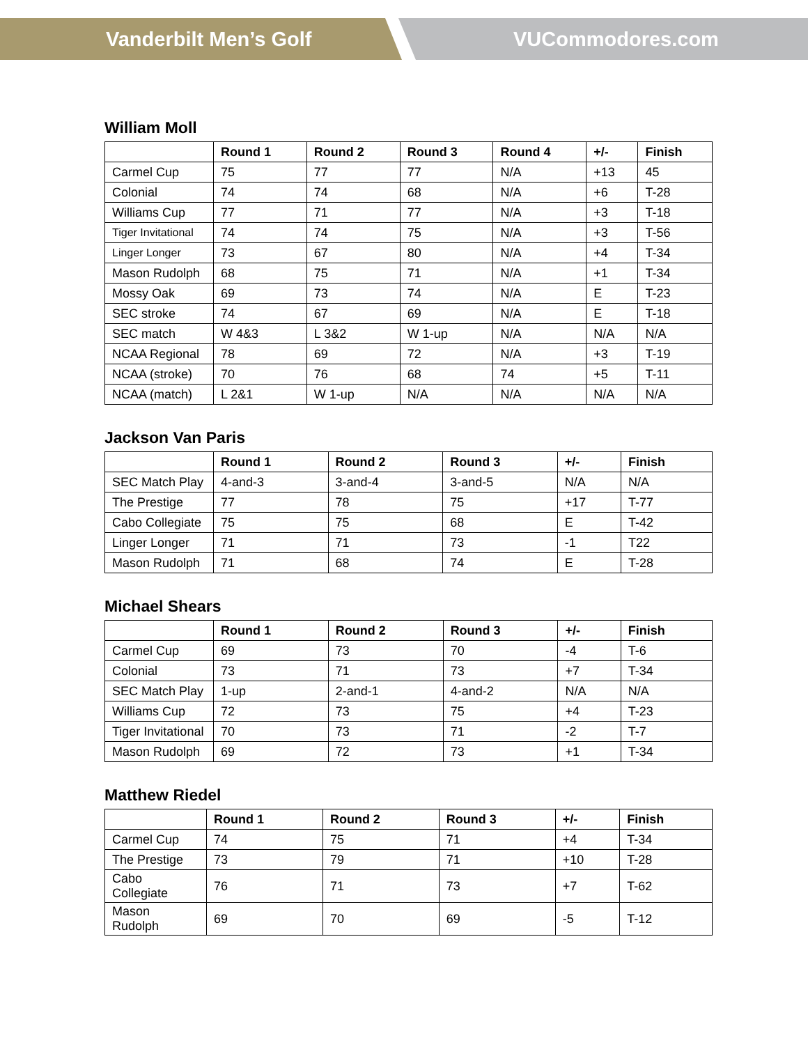Vanderbilt Men’s Golf VUCommodores.com
William Moll
| | Round 1 | Round 2 | Round 3 | Round 4 | +/- | Finish |
| --- | --- | --- | --- | --- | --- | --- |
| Carmel Cup | 75 | 77 | 77 | N/A | +13 | 45 |
| Colonial | 74 | 74 | 68 | N/A | +6 | T-28 |
| Williams Cup | 77 | 71 | 77 | N/A | +3 | T-18 |
| Tiger Invitational | 74 | 74 | 75 | N/A | +3 | T-56 |
| Linger Longer | 73 | 67 | 80 | N/A | +4 | T-34 |
| Mason Rudolph | 68 | 75 | 71 | N/A | +1 | T-34 |
| Mossy Oak | 69 | 73 | 74 | N/A | E | T-23 |
| SEC stroke | 74 | 67 | 69 | N/A | E | T-18 |
| SEC match | W 4&3 | L 3&2 | W 1-up | N/A | N/A | N/A |
| NCAA Regional | 78 | 69 | 72 | N/A | +3 | T-19 |
| NCAA (stroke) | 70 | 76 | 68 | 74 | +5 | T-11 |
| NCAA (match) | L 2&1 | W 1-up | N/A | N/A | N/A | N/A |
Jackson Van Paris
| | Round 1 | Round 2 | Round 3 | +/- | Finish |
| --- | --- | --- | --- | --- | --- |
| SEC Match Play | 4-and-3 | 3-and-4 | 3-and-5 | N/A | N/A |
| The Prestige | 77 | 78 | 75 | +17 | T-77 |
| Cabo Collegiate | 75 | 75 | 68 | E | T-42 |
| Linger Longer | 71 | 71 | 73 | -1 | T22 |
| Mason Rudolph | 71 | 68 | 74 | E | T-28 |
Michael Shears
| | Round 1 | Round 2 | Round 3 | +/- | Finish |
| --- | --- | --- | --- | --- | --- |
| Carmel Cup | 69 | 73 | 70 | -4 | T-6 |
| Colonial | 73 | 71 | 73 | +7 | T-34 |
| SEC Match Play | 1-up | 2-and-1 | 4-and-2 | N/A | N/A |
| Williams Cup | 72 | 73 | 75 | +4 | T-23 |
| Tiger Invitational | 70 | 73 | 71 | -2 | T-7 |
| Mason Rudolph | 69 | 72 | 73 | +1 | T-34 |
Matthew Riedel
| | Round 1 | Round 2 | Round 3 | +/- | Finish |
| --- | --- | --- | --- | --- | --- |
| Carmel Cup | 74 | 75 | 71 | +4 | T-34 |
| The Prestige | 73 | 79 | 71 | +10 | T-28 |
| Cabo Collegiate | 76 | 71 | 73 | +7 | T-62 |
| Mason Rudolph | 69 | 70 | 69 | -5 | T-12 |